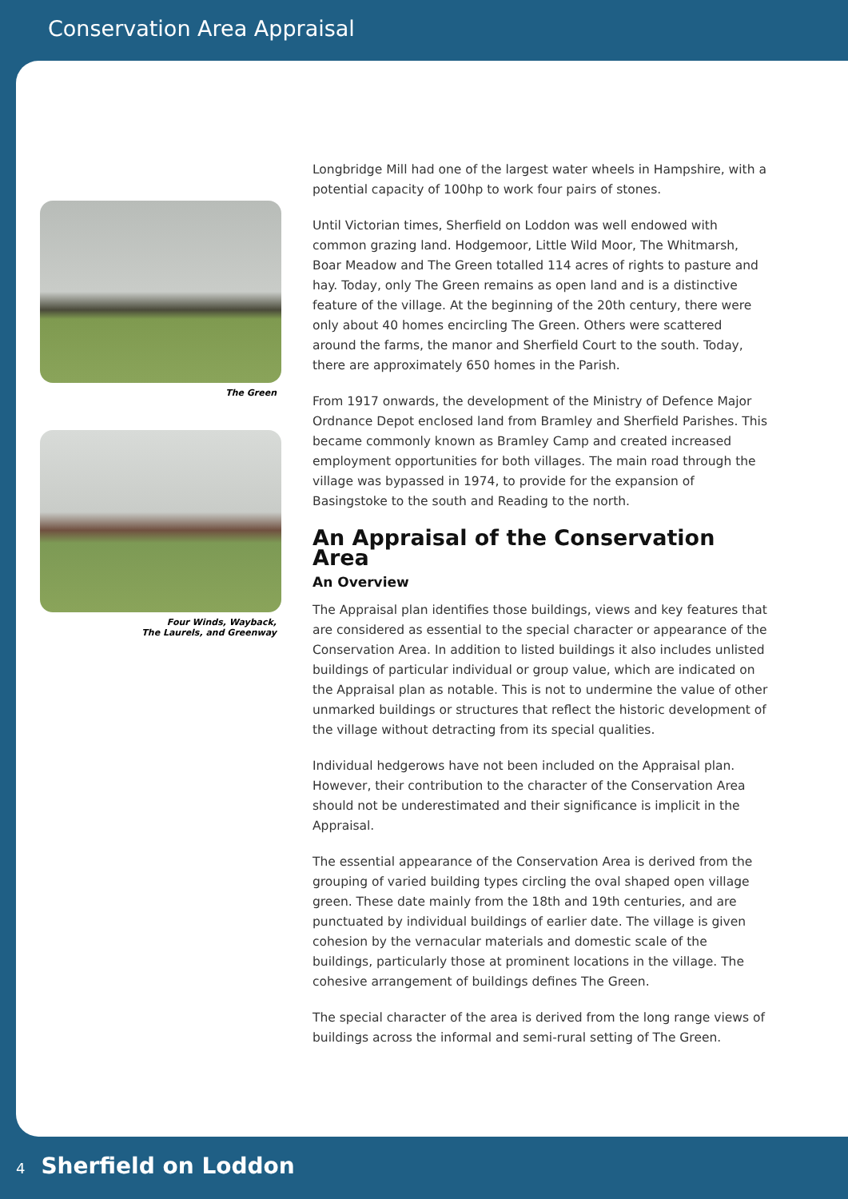Conservation Area Appraisal
The Green
Four Winds, Wayback,
The Laurels, and Greenway
Longbridge Mill had one of the largest water wheels in Hampshire, with a potential capacity of 100hp to work four pairs of stones.
Until Victorian times, Sherfield on Loddon was well endowed with common grazing land. Hodgemoor, Little Wild Moor, The Whitmarsh, Boar Meadow and The Green totalled 114 acres of rights to pasture and hay. Today, only The Green remains as open land and is a distinctive feature of the village. At the beginning of the 20th century, there were only about 40 homes encircling The Green. Others were scattered around the farms, the manor and Sherfield Court to the south. Today, there are approximately 650 homes in the Parish.
From 1917 onwards, the development of the Ministry of Defence Major Ordnance Depot enclosed land from Bramley and Sherfield Parishes. This became commonly known as Bramley Camp and created increased employment opportunities for both villages. The main road through the village was bypassed in 1974, to provide for the expansion of Basingstoke to the south and Reading to the north.
An Appraisal of the Conservation Area
An Overview
The Appraisal plan identifies those buildings, views and key features that are considered as essential to the special character or appearance of the Conservation Area. In addition to listed buildings it also includes unlisted buildings of particular individual or group value, which are indicated on the Appraisal plan as notable. This is not to undermine the value of other unmarked buildings or structures that reflect the historic development of the village without detracting from its special qualities.
Individual hedgerows have not been included on the Appraisal plan. However, their contribution to the character of the Conservation Area should not be underestimated and their significance is implicit in the Appraisal.
The essential appearance of the Conservation Area is derived from the grouping of varied building types circling the oval shaped open village green. These date mainly from the 18th and 19th centuries, and are punctuated by individual buildings of earlier date. The village is given cohesion by the vernacular materials and domestic scale of the buildings, particularly those at prominent locations in the village. The cohesive arrangement of buildings defines The Green.
The special character of the area is derived from the long range views of buildings across the informal and semi-rural setting of The Green.
4 Sherfield on Loddon